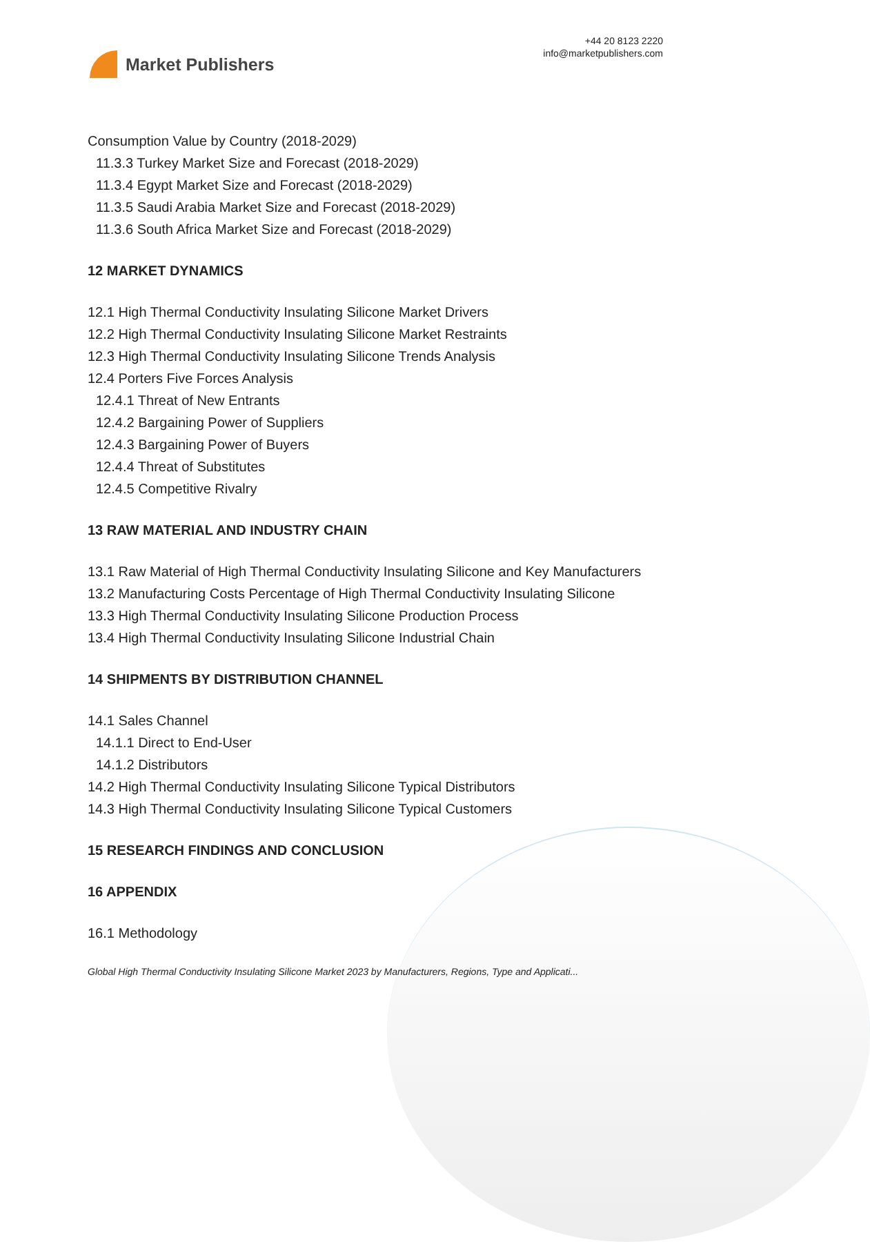Market Publishers
+44 20 8123 2220
info@marketpublishers.com
Consumption Value by Country (2018-2029)
11.3.3 Turkey Market Size and Forecast (2018-2029)
11.3.4 Egypt Market Size and Forecast (2018-2029)
11.3.5 Saudi Arabia Market Size and Forecast (2018-2029)
11.3.6 South Africa Market Size and Forecast (2018-2029)
12 MARKET DYNAMICS
12.1 High Thermal Conductivity Insulating Silicone Market Drivers
12.2 High Thermal Conductivity Insulating Silicone Market Restraints
12.3 High Thermal Conductivity Insulating Silicone Trends Analysis
12.4 Porters Five Forces Analysis
12.4.1 Threat of New Entrants
12.4.2 Bargaining Power of Suppliers
12.4.3 Bargaining Power of Buyers
12.4.4 Threat of Substitutes
12.4.5 Competitive Rivalry
13 RAW MATERIAL AND INDUSTRY CHAIN
13.1 Raw Material of High Thermal Conductivity Insulating Silicone and Key Manufacturers
13.2 Manufacturing Costs Percentage of High Thermal Conductivity Insulating Silicone
13.3 High Thermal Conductivity Insulating Silicone Production Process
13.4 High Thermal Conductivity Insulating Silicone Industrial Chain
14 SHIPMENTS BY DISTRIBUTION CHANNEL
14.1 Sales Channel
14.1.1 Direct to End-User
14.1.2 Distributors
14.2 High Thermal Conductivity Insulating Silicone Typical Distributors
14.3 High Thermal Conductivity Insulating Silicone Typical Customers
15 RESEARCH FINDINGS AND CONCLUSION
16 APPENDIX
16.1 Methodology
Global High Thermal Conductivity Insulating Silicone Market 2023 by Manufacturers, Regions, Type and Applicati...